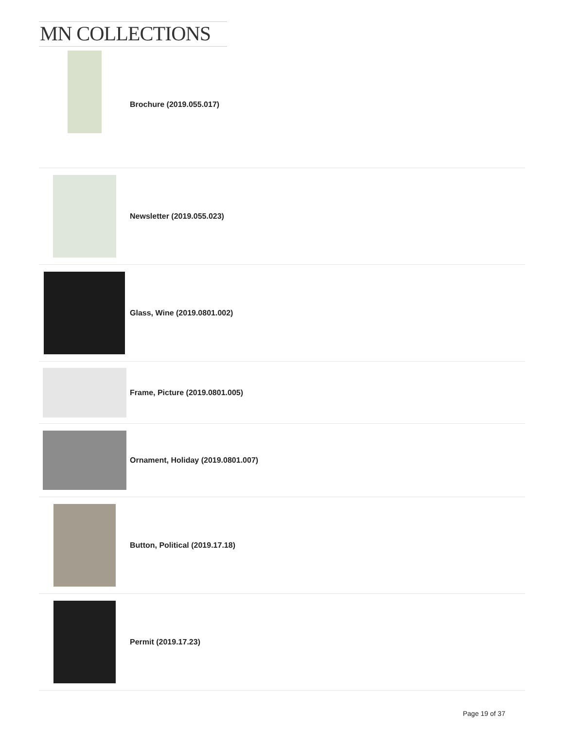MN COLLECTIONS
Brochure (2019.055.017)
Newsletter (2019.055.023)
Glass, Wine (2019.0801.002)
Frame, Picture (2019.0801.005)
Ornament, Holiday (2019.0801.007)
Button, Political (2019.17.18)
Permit (2019.17.23)
Page 19 of 37